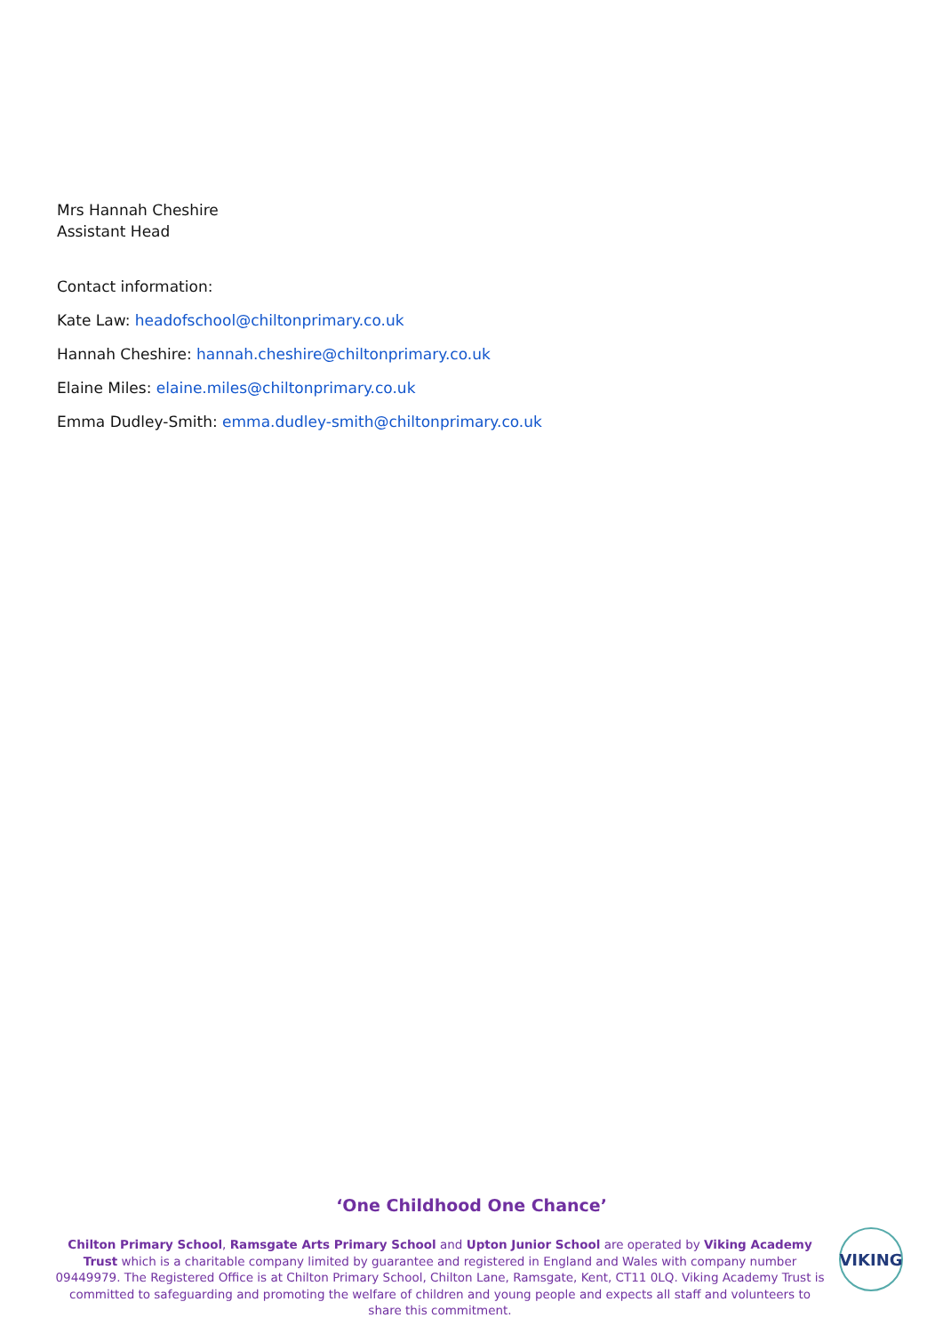Mrs Hannah Cheshire
Assistant Head
Contact information:
Kate Law: headofschool@chiltonprimary.co.uk
Hannah Cheshire: hannah.cheshire@chiltonprimary.co.uk
Elaine Miles: elaine.miles@chiltonprimary.co.uk
Emma Dudley-Smith: emma.dudley-smith@chiltonprimary.co.uk
‘One Childhood One Chance’
Chilton Primary School, Ramsgate Arts Primary School and Upton Junior School are operated by Viking Academy Trust which is a charitable company limited by guarantee and registered in England and Wales with company number 09449979. The Registered Office is at Chilton Primary School, Chilton Lane, Ramsgate, Kent, CT11 0LQ. Viking Academy Trust is committed to safeguarding and promoting the welfare of children and young people and expects all staff and volunteers to share this commitment.
VIKING